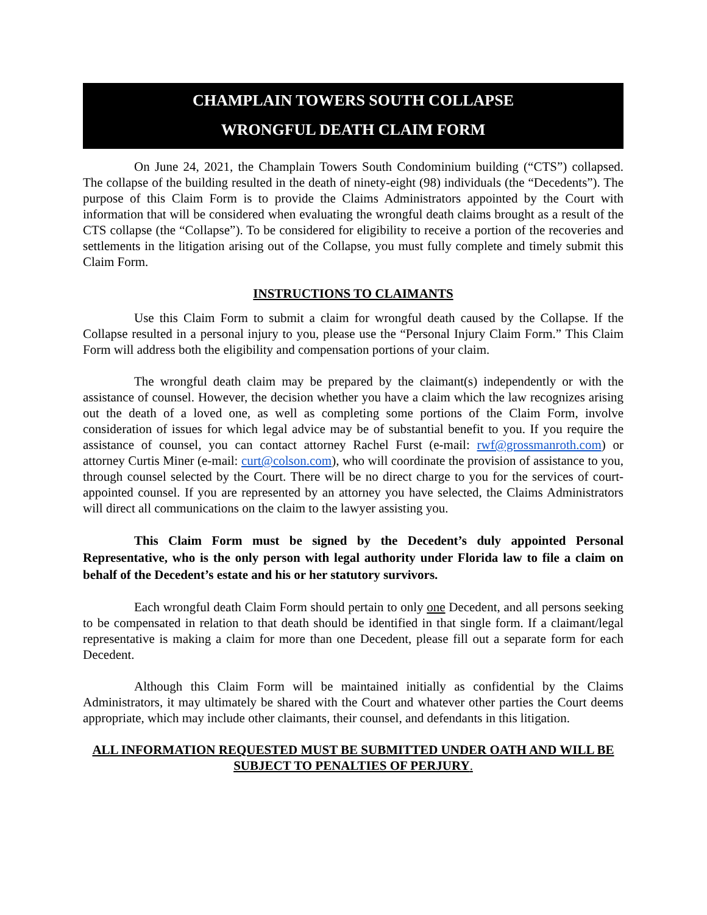CHAMPLAIN TOWERS SOUTH COLLAPSE
WRONGFUL DEATH CLAIM FORM
On June 24, 2021, the Champlain Towers South Condominium building (“CTS”) collapsed. The collapse of the building resulted in the death of ninety-eight (98) individuals (the “Decedents”). The purpose of this Claim Form is to provide the Claims Administrators appointed by the Court with information that will be considered when evaluating the wrongful death claims brought as a result of the CTS collapse (the “Collapse”). To be considered for eligibility to receive a portion of the recoveries and settlements in the litigation arising out of the Collapse, you must fully complete and timely submit this Claim Form.
INSTRUCTIONS TO CLAIMANTS
Use this Claim Form to submit a claim for wrongful death caused by the Collapse. If the Collapse resulted in a personal injury to you, please use the “Personal Injury Claim Form.” This Claim Form will address both the eligibility and compensation portions of your claim.
The wrongful death claim may be prepared by the claimant(s) independently or with the assistance of counsel. However, the decision whether you have a claim which the law recognizes arising out the death of a loved one, as well as completing some portions of the Claim Form, involve consideration of issues for which legal advice may be of substantial benefit to you. If you require the assistance of counsel, you can contact attorney Rachel Furst (e-mail: rwf@grossmanroth.com) or attorney Curtis Miner (e-mail: curt@colson.com), who will coordinate the provision of assistance to you, through counsel selected by the Court. There will be no direct charge to you for the services of court-appointed counsel. If you are represented by an attorney you have selected, the Claims Administrators will direct all communications on the claim to the lawyer assisting you.
This Claim Form must be signed by the Decedent’s duly appointed Personal Representative, who is the only person with legal authority under Florida law to file a claim on behalf of the Decedent’s estate and his or her statutory survivors.
Each wrongful death Claim Form should pertain to only one Decedent, and all persons seeking to be compensated in relation to that death should be identified in that single form. If a claimant/legal representative is making a claim for more than one Decedent, please fill out a separate form for each Decedent.
Although this Claim Form will be maintained initially as confidential by the Claims Administrators, it may ultimately be shared with the Court and whatever other parties the Court deems appropriate, which may include other claimants, their counsel, and defendants in this litigation.
ALL INFORMATION REQUESTED MUST BE SUBMITTED UNDER OATH AND WILL BE SUBJECT TO PENALTIES OF PERJURY.